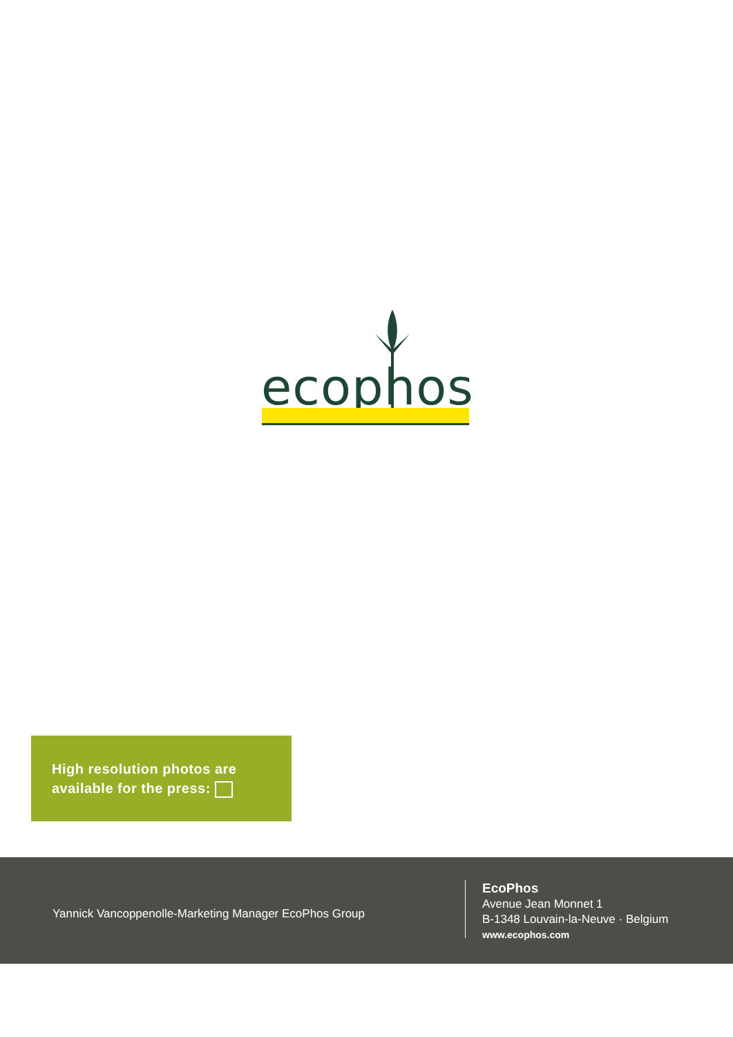ecophos
High resolution photos are
available for the press:
Yannick Vancoppenolle-Marketing Manager EcoPhos Group
EcoPhos
Avenue Jean Monnet 1
B-1348 Louvain-la-Neuve · Belgium
www.ecophos.com